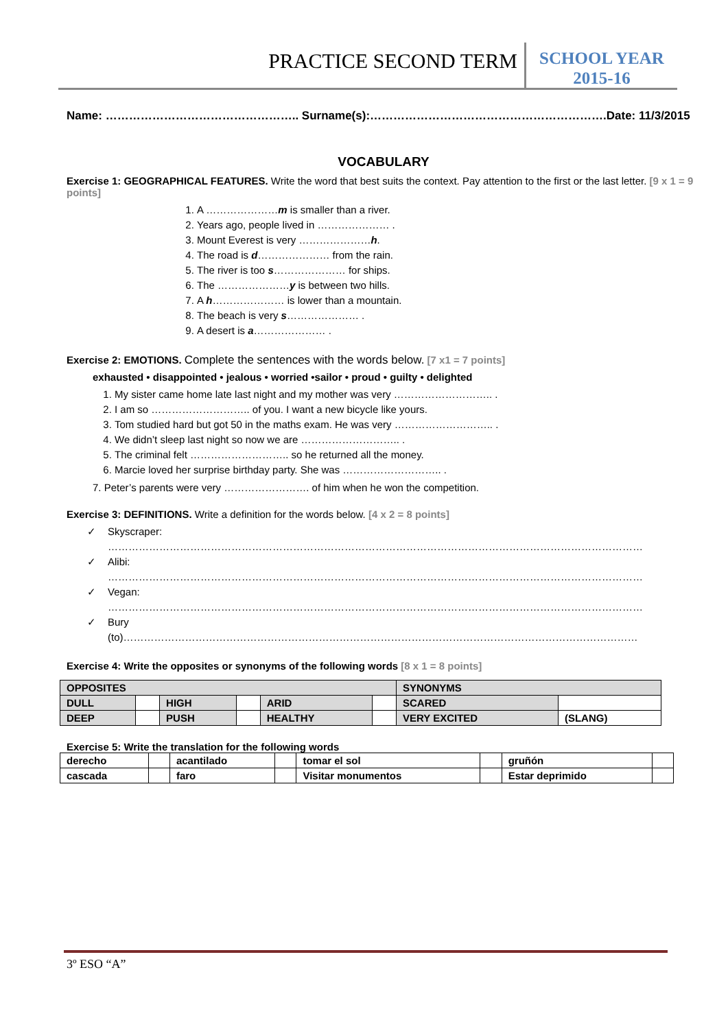PRACTICE SECOND TERM
SCHOOL YEAR
2015-16
Name: ………………………………………….. Surname(s):…………………………………………………….Date: 11/3/2015
VOCABULARY
Exercise 1: GEOGRAPHICAL FEATURES. Write the word that best suits the context. Pay attention to the first or the last letter. [9 x 1 = 9 points]
1. A …………………m is smaller than a river.
2. Years ago, people lived in ………………… .
3. Mount Everest is very …………………h.
4. The road is d………………… from the rain.
5. The river is too s………………… for ships.
6. The …………………y is between two hills.
7. A h………………… is lower than a mountain.
8. The beach is very s………………… .
9. A desert is a………………… .
Exercise 2: EMOTIONS. Complete the sentences with the words below. [7 x1 = 7 points]
exhausted • disappointed • jealous • worried •sailor • proud • guilty • delighted
1. My sister came home late last night and my mother was very ……………………….. .
2. I am so ……………………….. of you. I want a new bicycle like yours.
3. Tom studied hard but got 50 in the maths exam. He was very ……………………….. .
4. We didn’t sleep last night so now we are ……………………….. .
5. The criminal felt ……………………….. so he returned all the money.
6. Marcie loved her surprise birthday party. She was ……………………….. .
7. Peter’s parents were very ……………………. of him when he won the competition.
Exercise 3: DEFINITIONS. Write a definition for the words below. [4 x 2 = 8 points]
✓ Skyscraper:
…………………………………………………………………………………………………………………………………………
✓ Alibi:
…………………………………………………………………………………………………………………………………………
✓ Vegan:
…………………………………………………………………………………………………………………………………………
✓ Bury
(to)……………………………………………………………………………………………………………………………………
Exercise 4: Write the opposites or synonyms of the following words [8 x 1 = 8 points]
| OPPOSITES | | | | | | SYNONYMS | |
| --- | --- | --- | --- | --- | --- | --- | --- |
| DULL | | HIGH | | ARID | | SCARED | |
| DEEP | | PUSH | | HEALTHY | | VERY EXCITED | (SLANG) |
Exercise 5: Write the translation for the following words
| derecho | | acantilado | | tomar el sol | | gruñón | |
| cascada | | faro | | Visitar monumentos | | Estar deprimido | |
3º ESO “A”